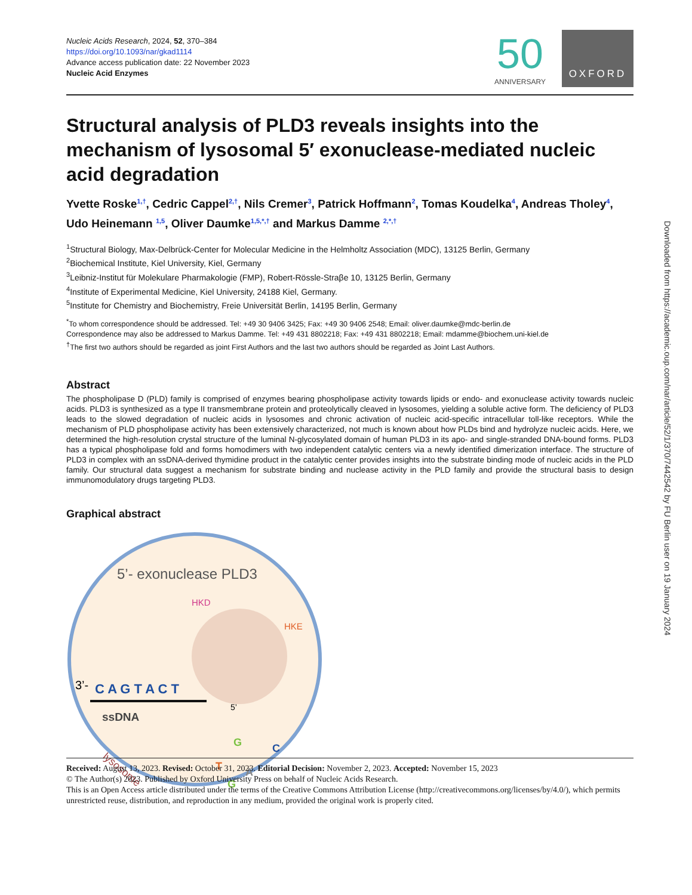Nucleic Acids Research, 2024, 52, 370–384
https://doi.org/10.1093/nar/gkad1114
Advance access publication date: 22 November 2023
Nucleic Acid Enzymes
50
ANNIVERSARY
OXFORD
Structural analysis of PLD3 reveals insights into the mechanism of lysosomal 5′ exonuclease-mediated nucleic acid degradation
Yvette Roske<sup>1,†</sup>, Cedric Cappel<sup>2,†</sup>, Nils Cremer<sup>3</sup>, Patrick Hoffmann<sup>2</sup>, Tomas Koudelka<sup>4</sup>, Andreas Tholey<sup>4</sup>, Udo Heinemann <sup>1,5</sup>, Oliver Daumke<sup>1,5,*,†</sup> and Markus Damme <sup>2,*,†</sup>
<sup>1</sup> Structural Biology, Max-Delbrück-Center for Molecular Medicine in the Helmholtz Association (MDC), 13125 Berlin, Germany
<sup>2</sup> Biochemical Institute, Kiel University, Kiel, Germany
<sup>3</sup> Leibniz-Institut für Molekulare Pharmakologie (FMP), Robert-Rössle-Straβe 10, 13125 Berlin, Germany
<sup>4</sup> Institute of Experimental Medicine, Kiel University, 24188 Kiel, Germany.
<sup>5</sup> Institute for Chemistry and Biochemistry, Freie Universität Berlin, 14195 Berlin, Germany
<sup>*</sup> To whom correspondence should be addressed. Tel: +49 30 9406 3425; Fax: +49 30 9406 2548; Email: oliver.daumke@mdc-berlin.de
Correspondence may also be addressed to Markus Damme. Tel: +49 431 8802218; Fax: +49 431 8802218; Email: mdamme@biochem.uni-kiel.de
<sup>†</sup> The first two authors should be regarded as joint First Authors and the last two authors should be regarded as Joint Last Authors.
Abstract
The phospholipase D (PLD) family is comprised of enzymes bearing phospholipase activity towards lipids or endo- and exonuclease activity towards nucleic acids. PLD3 is synthesized as a type II transmembrane protein and proteolytically cleaved in lysosomes, yielding a soluble active form. The deficiency of PLD3 leads to the slowed degradation of nucleic acids in lysosomes and chronic activation of nucleic acid-specific intracellular toll-like receptors. While the mechanism of PLD phospholipase activity has been extensively characterized, not much is known about how PLDs bind and hydrolyze nucleic acids. Here, we determined the high-resolution crystal structure of the luminal N-glycosylated domain of human PLD3 in its apo- and single-stranded DNA-bound forms. PLD3 has a typical phospholipase fold and forms homodimers with two independent catalytic centers via a newly identified dimerization interface. The structure of PLD3 in complex with an ssDNA-derived thymidine product in the catalytic center provides insights into the substrate binding mode of nucleic acids in the PLD family. Our structural data suggest a mechanism for substrate binding and nuclease activity in the PLD family and provide the structural basis to design immunomodulatory drugs targeting PLD3.
Graphical abstract
5’- exonuclease PLD3
HKD
HKE
3’-
C A G T A C T
ssDNA
5’
lysosome
G
C
T
A
G
Received: August 13, 2023. Revised: October 31, 2023. Editorial Decision: November 2, 2023. Accepted: November 15, 2023
© The Author(s) 2023. Published by Oxford University Press on behalf of Nucleic Acids Research.
This is an Open Access article distributed under the terms of the Creative Commons Attribution License (http://creativecommons.org/licenses/by/4.0/), which permits unrestricted reuse, distribution, and reproduction in any medium, provided the original work is properly cited.
Downloaded from https://academic.oup.com/nar/article/52/1/370/7442542 by FU Berlin user on 19 January 2024